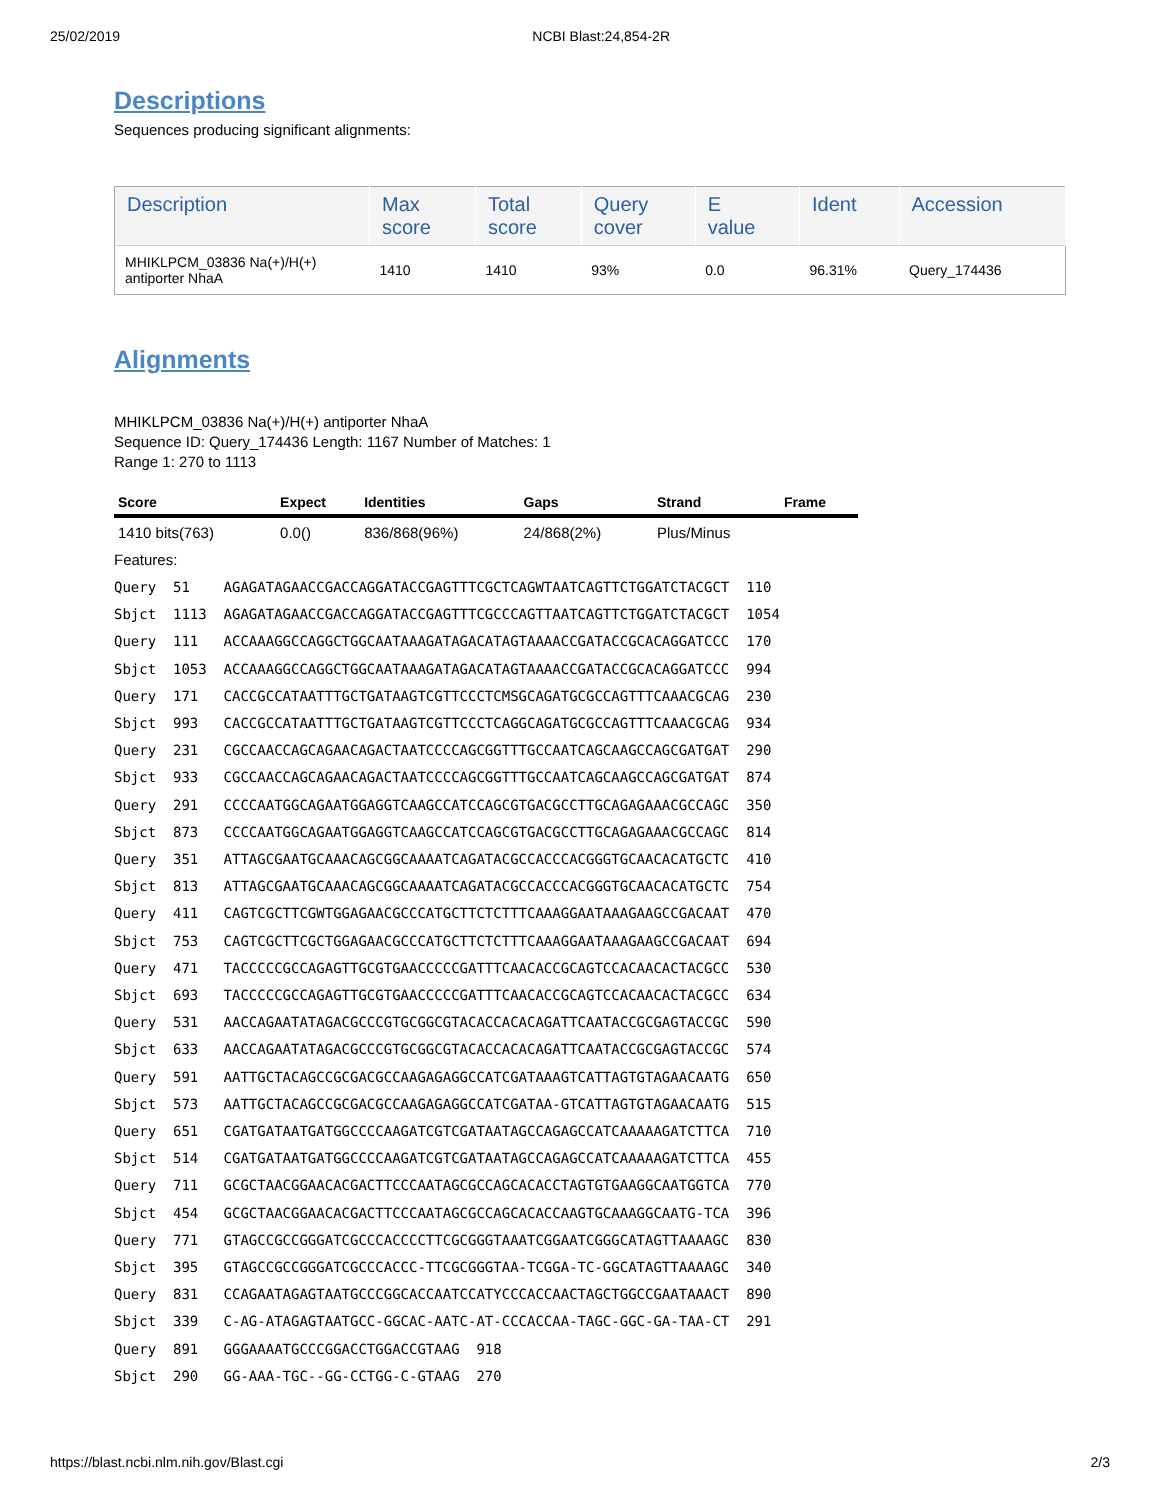25/02/2019 NCBI Blast:24,854-2R
Descriptions
Sequences producing significant alignments:
| Description | Max score | Total score | Query cover | E value | Ident | Accession |
| --- | --- | --- | --- | --- | --- | --- |
| MHIKLPCM_03836 Na(+)/H(+) antiporter NhaA | 1410 | 1410 | 93% | 0.0 | 96.31% | Query_174436 |
Alignments
MHIKLPCM_03836 Na(+)/H(+) antiporter NhaA
Sequence ID: Query_174436 Length: 1167 Number of Matches: 1
Range 1: 270 to 1113
| Score | Expect | Identities | Gaps | Strand | Frame |
| --- | --- | --- | --- | --- | --- |
| 1410 bits(763) | 0.0() | 836/868(96%) | 24/868(2%) | Plus/Minus | |
Features:
Query  51    AGAGATAGAACCGACCAGGATACCGAGTTTCGCTCAGWTAATCAGTTCTGGATCTACGCT  110
Sbjct  1113  AGAGATAGAACCGACCAGGATACCGAGTTTCGCCCAGTTAATCAGTTCTGGATCTACGCT  1054
Query  111   ACCAAAGGCCAGGCTGGCAATAAAGATAGACATAGTAAAACCGATACCGCACAGGATCCC  170
Sbjct  1053  ACCAAAGGCCAGGCTGGCAATAAAGATAGACATAGTAAAACCGATACCGCACAGGATCCC  994
Query  171   CACCGCCATAATTTGCTGATAAGTCGTTCCCTCMSGCAGATGCGCCAGTTTCAAACGCAG  230
Sbjct  993   CACCGCCATAATTTGCTGATAAGTCGTTCCCTCAGGCAGATGCGCCAGTTTCAAACGCAG  934
Query  231   CGCCAACCAGCAGAACAGACTAATCCCCAGCGGTTTGCCAATCAGCAAGCCAGCGATGAT  290
Sbjct  933   CGCCAACCAGCAGAACAGACTAATCCCCAGCGGTTTGCCAATCAGCAAGCCAGCGATGAT  874
Query  291   CCCCAATGGCAGAATGGAGGTCAAGCCATCCAGCGTGACGCCTTGCAGAGAAACGCCAGC  350
Sbjct  873   CCCCAATGGCAGAATGGAGGTCAAGCCATCCAGCGTGACGCCTTGCAGAGAAACGCCAGC  814
Query  351   ATTAGCGAATGCAAACAGCGGCAAAATCAGATACGCCACCCACGGGTGCAACACATGCTC  410
Sbjct  813   ATTAGCGAATGCAAACAGCGGCAAAATCAGATACGCCACCCACGGGTGCAACACATGCTC  754
Query  411   CAGTCGCTTCGWTGGAGAACGCCCATGCTTCTCTTTCAAAGGAATAAAGAAGCCGACAAT  470
Sbjct  753   CAGTCGCTTCGCTGGAGAACGCCCATGCTTCTCTTTCAAAGGAATAAAGAAGCCGACAAT  694
Query  471   TACCCCCGCCAGAGTTGCGTGAACCCCCGATTTCAACACCGCAGTCCACAACACTACGCC  530
Sbjct  693   TACCCCCGCCAGAGTTGCGTGAACCCCCGATTTCAACACCGCAGTCCACAACACTACGCC  634
Query  531   AACCAGAATATAGACGCCCGTGCGGCGTACACCACACAGATTCAATACCGCGAGTACCGC  590
Sbjct  633   AACCAGAATATAGACGCCCGTGCGGCGTACACCACACAGATTCAATACCGCGAGTACCGC  574
Query  591   AATTGCTACAGCCGCGACGCCAAGAGAGGCCATCGATAAAGTCATTAGTGTAGAACAATG  650
Sbjct  573   AATTGCTACAGCCGCGACGCCAAGAGAGGCCATCGATAA-GTCATTAGTGTAGAACAATG  515
Query  651   CGATGATAATGATGGCCCCAAGATCGTCGATAATAGCCAGAGCCATCAAAAAGATCTTCA  710
Sbjct  514   CGATGATAATGATGGCCCCAAGATCGTCGATAATAGCCAGAGCCATCAAAAAGATCTTCA  455
Query  711   GCGCTAACGGAACACGACTTCCCAATAGCGCCAGCACACCTAGTGTGAAGGCAATGGTCA  770
Sbjct  454   GCGCTAACGGAACACGACTTCCCAATAGCGCCAGCACACCAAGTGCAAAGGCAATG-TCA  396
Query  771   GTAGCCGCCGGGATCGCCCACCCCTTCGCGGGTAAATCGGAATCGGGCATAGTTAAAAGC  830
Sbjct  395   GTAGCCGCCGGGATCGCCCACCC-TTCGCGGGTAA-TCGGA-TC-GGCATAGTTAAAAGC  340
Query  831   CCAGAATAGAGTAATGCCCGGCACCAATCCATYCCCACCAACTAGCTGGCCGAATAAACT  890
Sbjct  339   C-AG-ATAGAGTAATGCC-GGCAC-AATC-AT-CCCACCAA-TAGC-GGC-GA-TAA-CT  291
Query  891   GGGAAAATGCCCGGACCTGGACCGTAAG  918
Sbjct  290   GG-AAA-TGC--GG-CCTGG-C-GTAAG  270
https://blast.ncbi.nlm.nih.gov/Blast.cgi 2/3